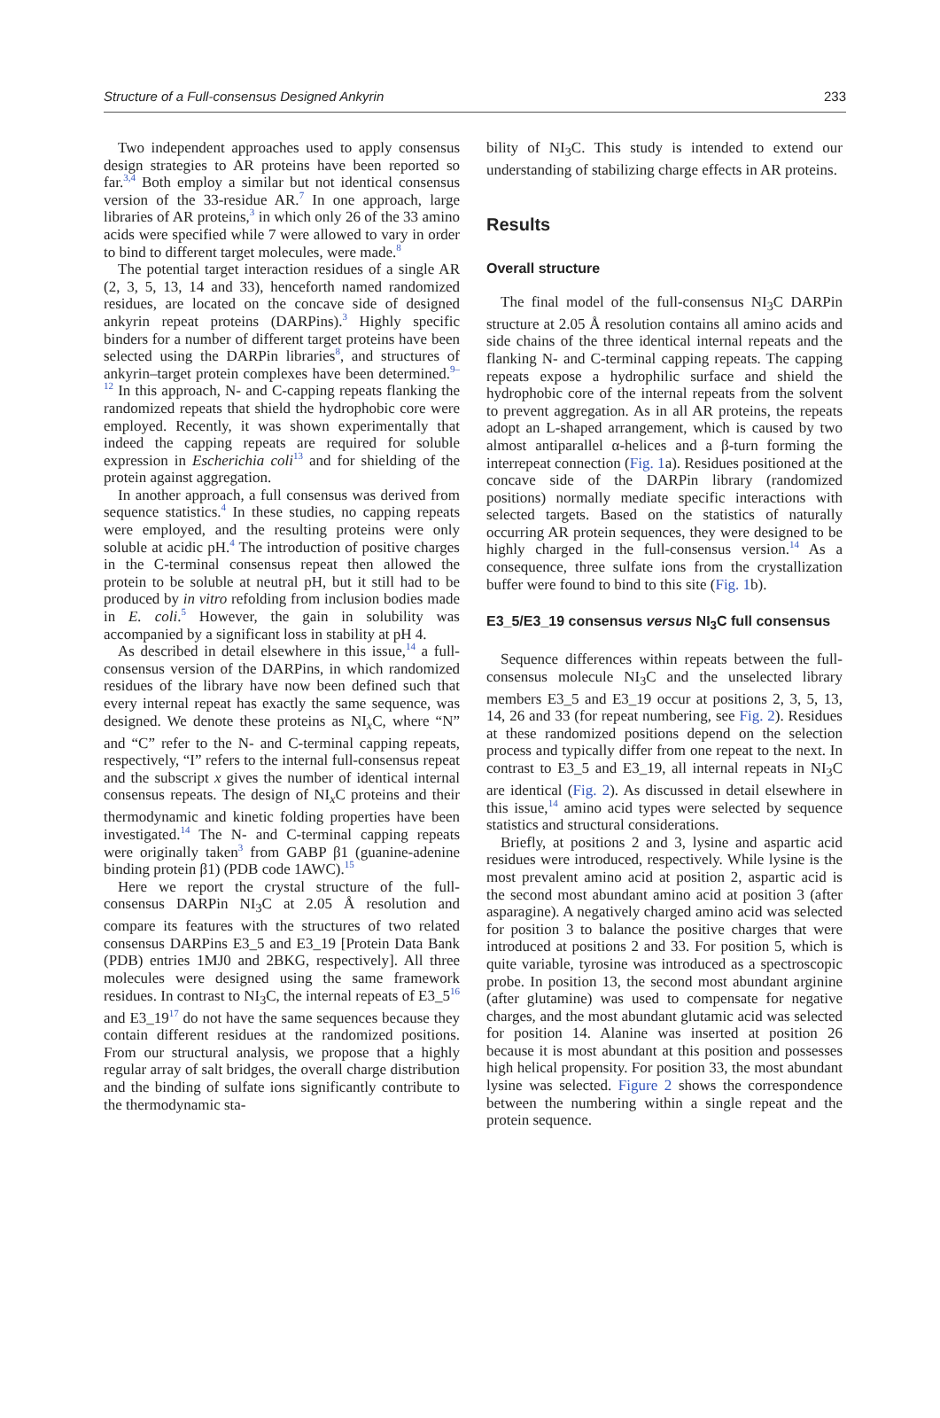Structure of a Full-consensus Designed Ankyrin 233
Two independent approaches used to apply consensus design strategies to AR proteins have been reported so far.<sup>3,4</sup> Both employ a similar but not identical consensus version of the 33-residue AR.<sup>7</sup> In one approach, large libraries of AR proteins,<sup>3</sup> in which only 26 of the 33 amino acids were specified while 7 were allowed to vary in order to bind to different target molecules, were made.<sup>8</sup>
The potential target interaction residues of a single AR (2, 3, 5, 13, 14 and 33), henceforth named randomized residues, are located on the concave side of designed ankyrin repeat proteins (DARPins).<sup>3</sup> Highly specific binders for a number of different target proteins have been selected using the DARPin libraries<sup>8</sup>, and structures of ankyrin–target protein complexes have been determined.<sup>9–12</sup> In this approach, N- and C-capping repeats flanking the randomized repeats that shield the hydrophobic core were employed. Recently, it was shown experimentally that indeed the capping repeats are required for soluble expression in Escherichia coli<sup>13</sup> and for shielding of the protein against aggregation.
In another approach, a full consensus was derived from sequence statistics.<sup>4</sup> In these studies, no capping repeats were employed, and the resulting proteins were only soluble at acidic pH.<sup>4</sup> The introduction of positive charges in the C-terminal consensus repeat then allowed the protein to be soluble at neutral pH, but it still had to be produced by in vitro refolding from inclusion bodies made in E. coli.<sup>5</sup> However, the gain in solubility was accompanied by a significant loss in stability at pH 4.
As described in detail elsewhere in this issue,<sup>14</sup> a full-consensus version of the DARPins, in which randomized residues of the library have now been defined such that every internal repeat has exactly the same sequence, was designed. We denote these proteins as NI<sub>x</sub>C, where “N” and “C” refer to the N- and C-terminal capping repeats, respectively, “I” refers to the internal full-consensus repeat and the subscript x gives the number of identical internal consensus repeats. The design of NI<sub>x</sub>C proteins and their thermodynamic and kinetic folding properties have been investigated.<sup>14</sup> The N- and C-terminal capping repeats were originally taken<sup>3</sup> from GABP β1 (guanine-adenine binding protein β1) (PDB code 1AWC).<sup>15</sup>
Here we report the crystal structure of the full-consensus DARPin NI<sub>3</sub>C at 2.05 Å resolution and compare its features with the structures of two related consensus DARPins E3_5 and E3_19 [Protein Data Bank (PDB) entries 1MJ0 and 2BKG, respectively]. All three molecules were designed using the same framework residues. In contrast to NI<sub>3</sub>C, the internal repeats of E3_5<sup>16</sup> and E3_19<sup>17</sup> do not have the same sequences because they contain different residues at the randomized positions. From our structural analysis, we propose that a highly regular array of salt bridges, the overall charge distribution and the binding of sulfate ions significantly contribute to the thermodynamic sta-
bility of NI<sub>3</sub>C. This study is intended to extend our understanding of stabilizing charge effects in AR proteins.
Results
Overall structure
The final model of the full-consensus NI<sub>3</sub>C DARPin structure at 2.05 Å resolution contains all amino acids and side chains of the three identical internal repeats and the flanking N- and C-terminal capping repeats. The capping repeats expose a hydrophilic surface and shield the hydrophobic core of the internal repeats from the solvent to prevent aggregation. As in all AR proteins, the repeats adopt an L-shaped arrangement, which is caused by two almost antiparallel α-helices and a β-turn forming the interrepeat connection (Fig. 1a). Residues positioned at the concave side of the DARPin library (randomized positions) normally mediate specific interactions with selected targets. Based on the statistics of naturally occurring AR protein sequences, they were designed to be highly charged in the full-consensus version.<sup>14</sup> As a consequence, three sulfate ions from the crystallization buffer were found to bind to this site (Fig. 1b).
E3_5/E3_19 consensus versus NI<sub>3</sub>C full consensus
Sequence differences within repeats between the full-consensus molecule NI<sub>3</sub>C and the unselected library members E3_5 and E3_19 occur at positions 2, 3, 5, 13, 14, 26 and 33 (for repeat numbering, see Fig. 2). Residues at these randomized positions depend on the selection process and typically differ from one repeat to the next. In contrast to E3_5 and E3_19, all internal repeats in NI<sub>3</sub>C are identical (Fig. 2). As discussed in detail elsewhere in this issue,<sup>14</sup> amino acid types were selected by sequence statistics and structural considerations.
Briefly, at positions 2 and 3, lysine and aspartic acid residues were introduced, respectively. While lysine is the most prevalent amino acid at position 2, aspartic acid is the second most abundant amino acid at position 3 (after asparagine). A negatively charged amino acid was selected for position 3 to balance the positive charges that were introduced at positions 2 and 33. For position 5, which is quite variable, tyrosine was introduced as a spectroscopic probe. In position 13, the second most abundant arginine (after glutamine) was used to compensate for negative charges, and the most abundant glutamic acid was selected for position 14. Alanine was inserted at position 26 because it is most abundant at this position and possesses high helical propensity. For position 33, the most abundant lysine was selected. Figure 2 shows the correspondence between the numbering within a single repeat and the protein sequence.